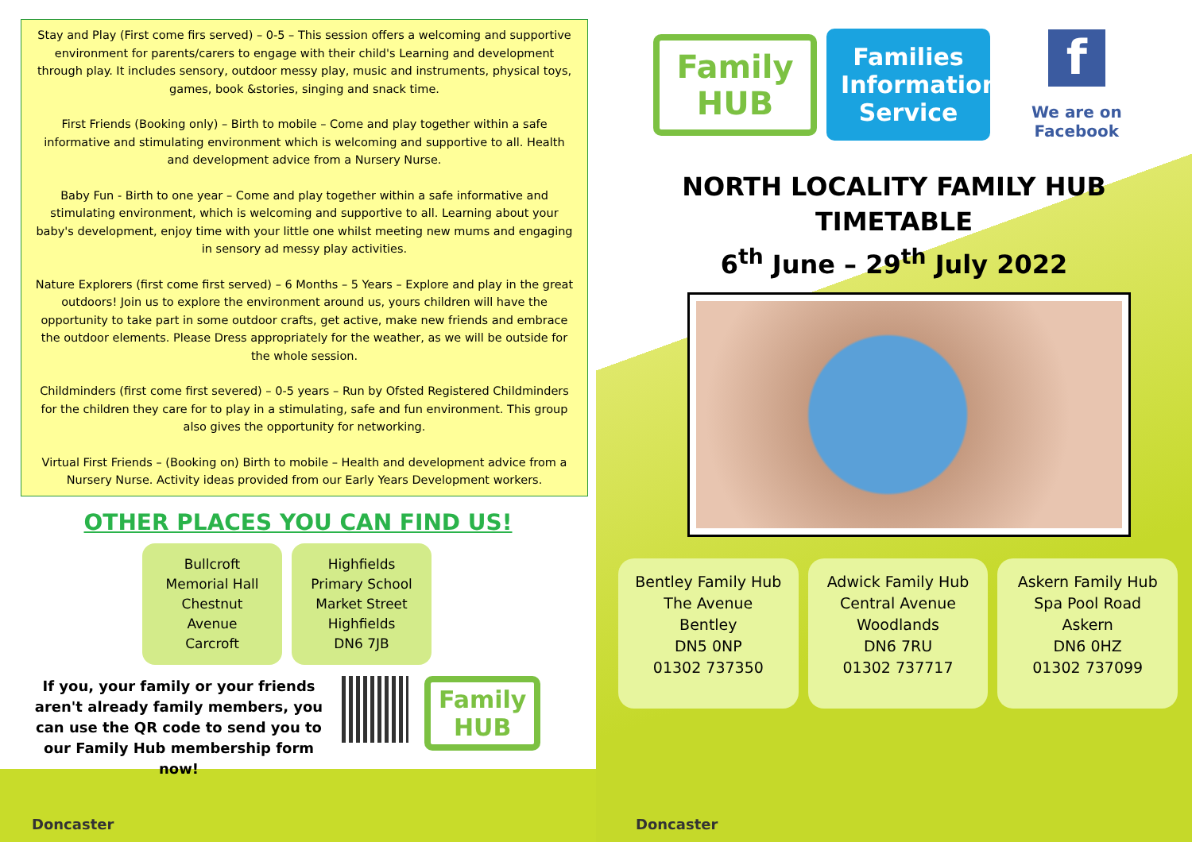Stay and Play (First come firs served) – 0-5 – This session offers a welcoming and supportive environment for parents/carers to engage with their child's Learning and development through play. It includes sensory, outdoor messy play, music and instruments, physical toys, games, book &stories, singing and snack time.
First Friends (Booking only) – Birth to mobile – Come and play together within a safe informative and stimulating environment which is welcoming and supportive to all. Health and development advice from a Nursery Nurse.
Baby Fun - Birth to one year – Come and play together within a safe informative and stimulating environment, which is welcoming and supportive to all. Learning about your baby's development, enjoy time with your little one whilst meeting new mums and engaging in sensory ad messy play activities.
Nature Explorers (first come first served) – 6 Months – 5 Years – Explore and play in the great outdoors! Join us to explore the environment around us, yours children will have the opportunity to take part in some outdoor crafts, get active, make new friends and embrace the outdoor elements. Please Dress appropriately for the weather, as we will be outside for the whole session.
Childminders (first come first severed) – 0-5 years – Run by Ofsted Registered Childminders for the children they care for to play in a stimulating, safe and fun environment. This group also gives the opportunity for networking.
Virtual First Friends – (Booking on) Birth to mobile – Health and development advice from a Nursery Nurse. Activity ideas provided from our Early Years Development workers.
OTHER PLACES YOU CAN FIND US!
Bullcroft
Memorial Hall
Chestnut
Avenue
Carcroft
Highfields
Primary School
Market Street
Highfields
DN6 7JB
If you, your family or your friends aren't already family members, you can use the QR code to send you to our Family Hub membership form now!
Family
HUB
Doncaster
Family
HUB
Families Information Service
f
We are on
Facebook
NORTH LOCALITY FAMILY HUB
TIMETABLE
6<sup>th</sup> June – 29<sup>th</sup> July 2022
Bentley Family Hub
The Avenue
Bentley
DN5 0NP
01302 737350
Adwick Family Hub
Central Avenue
Woodlands
DN6 7RU
01302 737717
Askern Family Hub
Spa Pool Road
Askern
DN6 0HZ
01302 737099
Doncaster